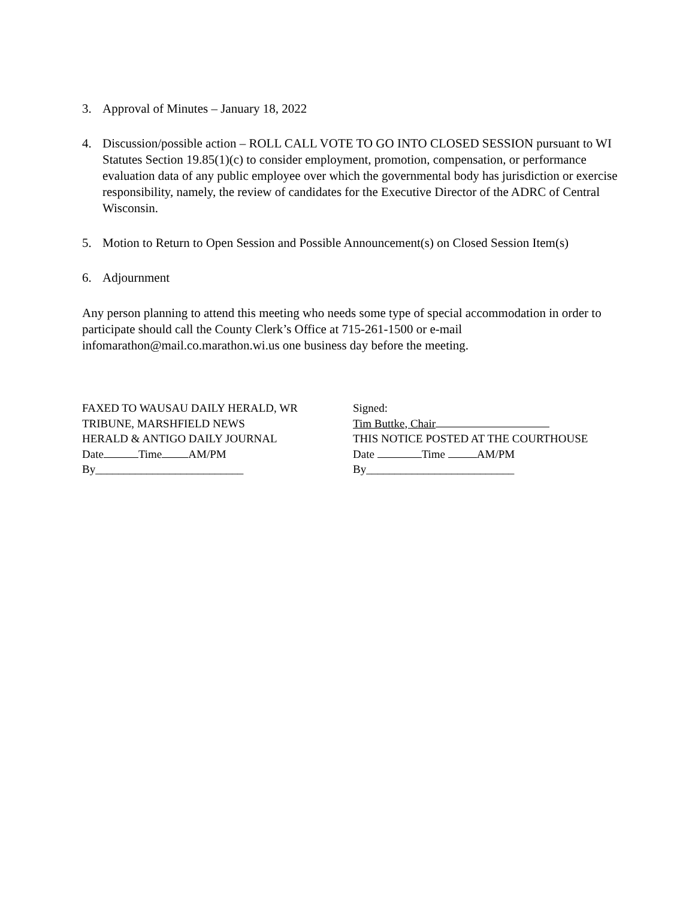3. Approval of Minutes – January 18, 2022
4. Discussion/possible action – ROLL CALL VOTE TO GO INTO CLOSED SESSION pursuant to WI Statutes Section 19.85(1)(c) to consider employment, promotion, compensation, or performance evaluation data of any public employee over which the governmental body has jurisdiction or exercise responsibility, namely, the review of candidates for the Executive Director of the ADRC of Central Wisconsin.
5. Motion to Return to Open Session and Possible Announcement(s) on Closed Session Item(s)
6. Adjournment
Any person planning to attend this meeting who needs some type of special accommodation in order to participate should call the County Clerk’s Office at 715-261-1500 or e-mail infomarathon@mail.co.marathon.wi.us one business day before the meeting.
FAXED TO WAUSAU DAILY HERALD, WR
TRIBUNE, MARSHFIELD NEWS
HERALD & ANTIGO DAILY JOURNAL
Date Time AM/PM
By__________________________
Signed:
Tim Buttke, Chair
THIS NOTICE POSTED AT THE COURTHOUSE
Date Time AM/PM
By__________________________